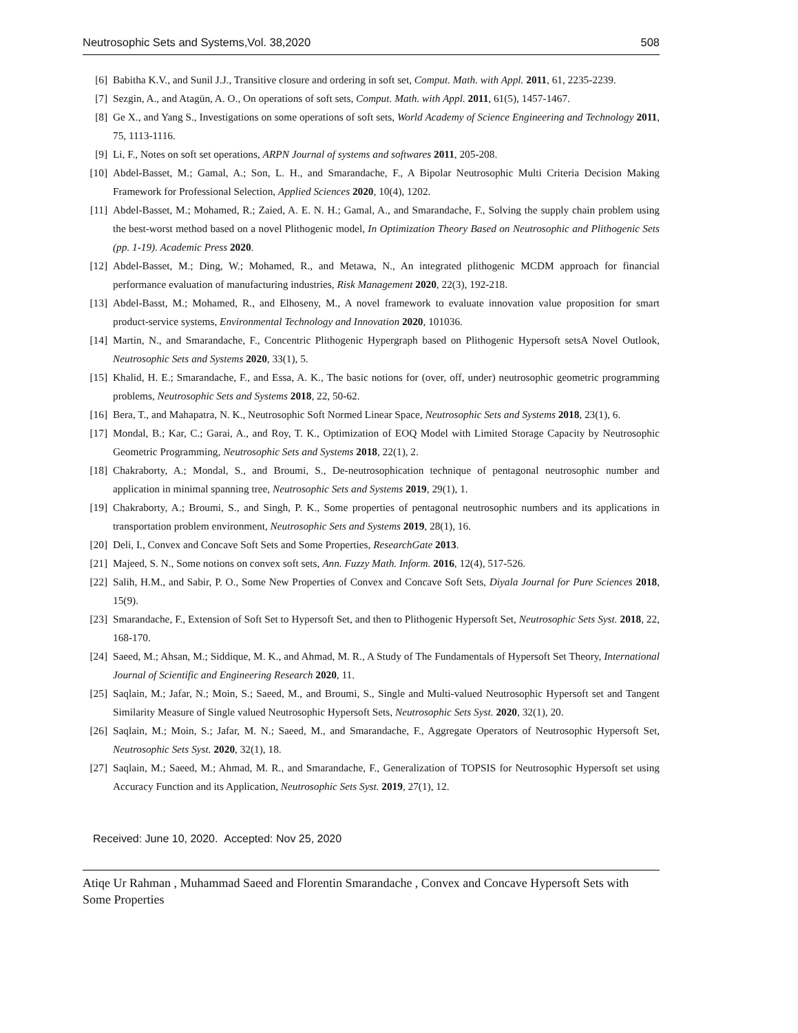Neutrosophic Sets and Systems,Vol. 38,2020 508
[6] Babitha K.V., and Sunil J.J., Transitive closure and ordering in soft set, Comput. Math. with Appl. 2011, 61, 2235-2239.
[7] Sezgin, A., and Atagün, A. O., On operations of soft sets, Comput. Math. with Appl. 2011, 61(5), 1457-1467.
[8] Ge X., and Yang S., Investigations on some operations of soft sets, World Academy of Science Engineering and Technology 2011, 75, 1113-1116.
[9] Li, F., Notes on soft set operations, ARPN Journal of systems and softwares 2011, 205-208.
[10] Abdel-Basset, M.; Gamal, A.; Son, L. H., and Smarandache, F., A Bipolar Neutrosophic Multi Criteria Decision Making Framework for Professional Selection, Applied Sciences 2020, 10(4), 1202.
[11] Abdel-Basset, M.; Mohamed, R.; Zaied, A. E. N. H.; Gamal, A., and Smarandache, F., Solving the supply chain problem using the best-worst method based on a novel Plithogenic model, In Optimization Theory Based on Neutrosophic and Plithogenic Sets (pp. 1-19). Academic Press 2020.
[12] Abdel-Basset, M.; Ding, W.; Mohamed, R., and Metawa, N., An integrated plithogenic MCDM approach for financial performance evaluation of manufacturing industries, Risk Management 2020, 22(3), 192-218.
[13] Abdel-Basst, M.; Mohamed, R., and Elhoseny, M., A novel framework to evaluate innovation value proposition for smart product-service systems, Environmental Technology and Innovation 2020, 101036.
[14] Martin, N., and Smarandache, F., Concentric Plithogenic Hypergraph based on Plithogenic Hypersoft setsA Novel Outlook, Neutrosophic Sets and Systems 2020, 33(1), 5.
[15] Khalid, H. E.; Smarandache, F., and Essa, A. K., The basic notions for (over, off, under) neutrosophic geometric programming problems, Neutrosophic Sets and Systems 2018, 22, 50-62.
[16] Bera, T., and Mahapatra, N. K., Neutrosophic Soft Normed Linear Space, Neutrosophic Sets and Systems 2018, 23(1), 6.
[17] Mondal, B.; Kar, C.; Garai, A., and Roy, T. K., Optimization of EOQ Model with Limited Storage Capacity by Neutrosophic Geometric Programming, Neutrosophic Sets and Systems 2018, 22(1), 2.
[18] Chakraborty, A.; Mondal, S., and Broumi, S., De-neutrosophication technique of pentagonal neutrosophic number and application in minimal spanning tree, Neutrosophic Sets and Systems 2019, 29(1), 1.
[19] Chakraborty, A.; Broumi, S., and Singh, P. K., Some properties of pentagonal neutrosophic numbers and its applications in transportation problem environment, Neutrosophic Sets and Systems 2019, 28(1), 16.
[20] Deli, I., Convex and Concave Soft Sets and Some Properties, ResearchGate 2013.
[21] Majeed, S. N., Some notions on convex soft sets, Ann. Fuzzy Math. Inform. 2016, 12(4), 517-526.
[22] Salih, H.M., and Sabir, P. O., Some New Properties of Convex and Concave Soft Sets, Diyala Journal for Pure Sciences 2018, 15(9).
[23] Smarandache, F., Extension of Soft Set to Hypersoft Set, and then to Plithogenic Hypersoft Set, Neutrosophic Sets Syst. 2018, 22, 168-170.
[24] Saeed, M.; Ahsan, M.; Siddique, M. K., and Ahmad, M. R., A Study of The Fundamentals of Hypersoft Set Theory, International Journal of Scientific and Engineering Research 2020, 11.
[25] Saqlain, M.; Jafar, N.; Moin, S.; Saeed, M., and Broumi, S., Single and Multi-valued Neutrosophic Hypersoft set and Tangent Similarity Measure of Single valued Neutrosophic Hypersoft Sets, Neutrosophic Sets Syst. 2020, 32(1), 20.
[26] Saqlain, M.; Moin, S.; Jafar, M. N.; Saeed, M., and Smarandache, F., Aggregate Operators of Neutrosophic Hypersoft Set, Neutrosophic Sets Syst. 2020, 32(1), 18.
[27] Saqlain, M.; Saeed, M.; Ahmad, M. R., and Smarandache, F., Generalization of TOPSIS for Neutrosophic Hypersoft set using Accuracy Function and its Application, Neutrosophic Sets Syst. 2019, 27(1), 12.
Received: June 10, 2020. Accepted: Nov 25, 2020
Atiqe Ur Rahman , Muhammad Saeed and Florentin Smarandache , Convex and Concave Hypersoft Sets with Some Properties